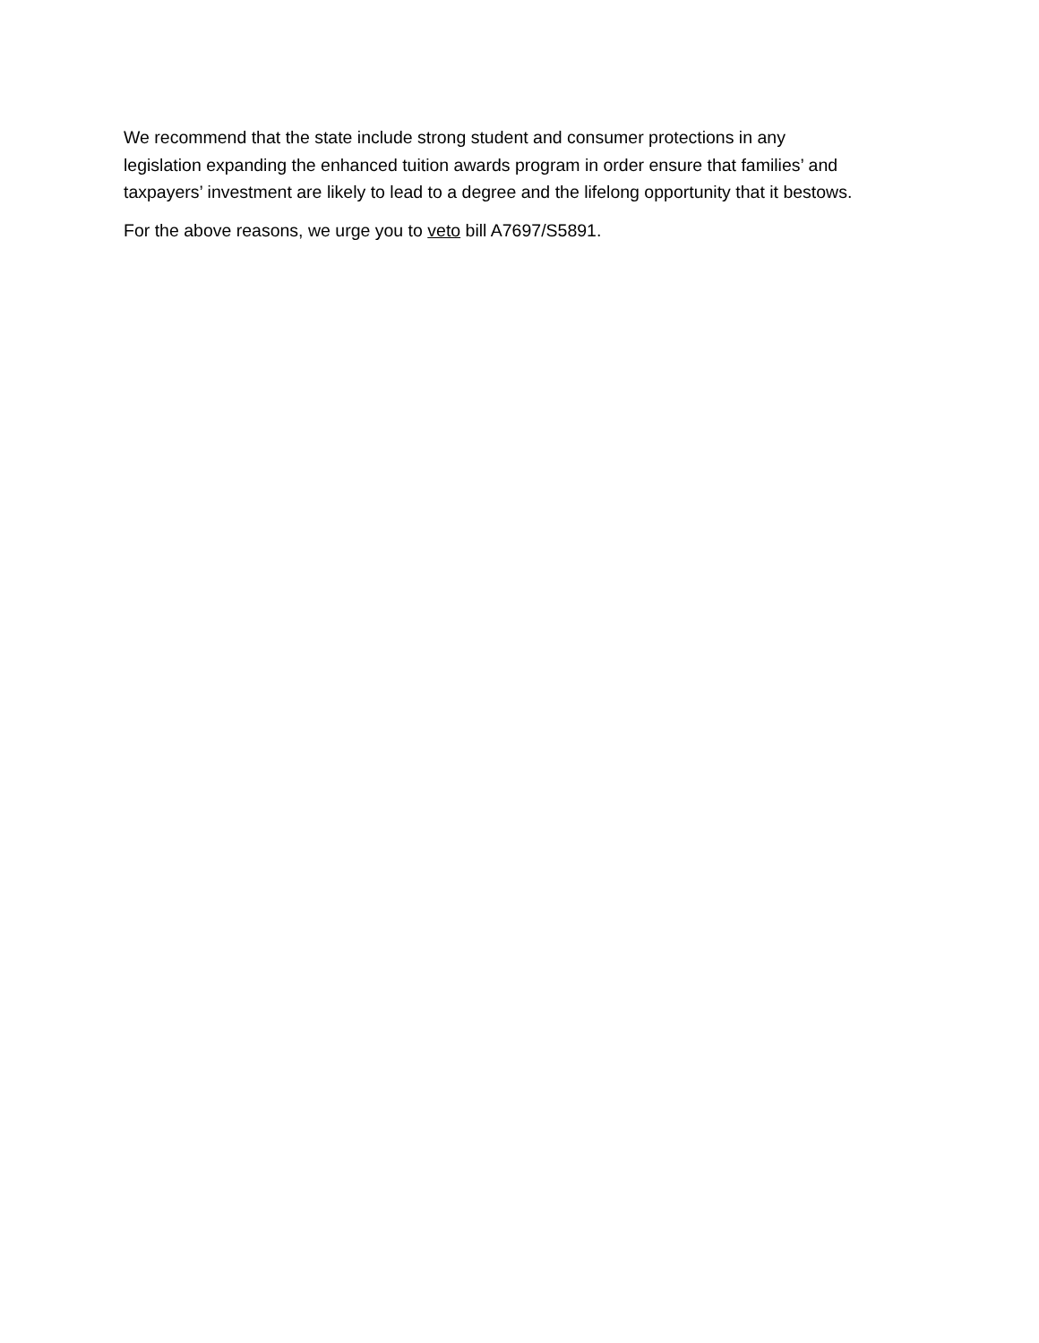We recommend that the state include strong student and consumer protections in any
legislation expanding the enhanced tuition awards program in order ensure that families’ and
taxpayers’ investment are likely to lead to a degree and the lifelong opportunity that it bestows.
For the above reasons, we urge you to veto bill A7697/S5891.